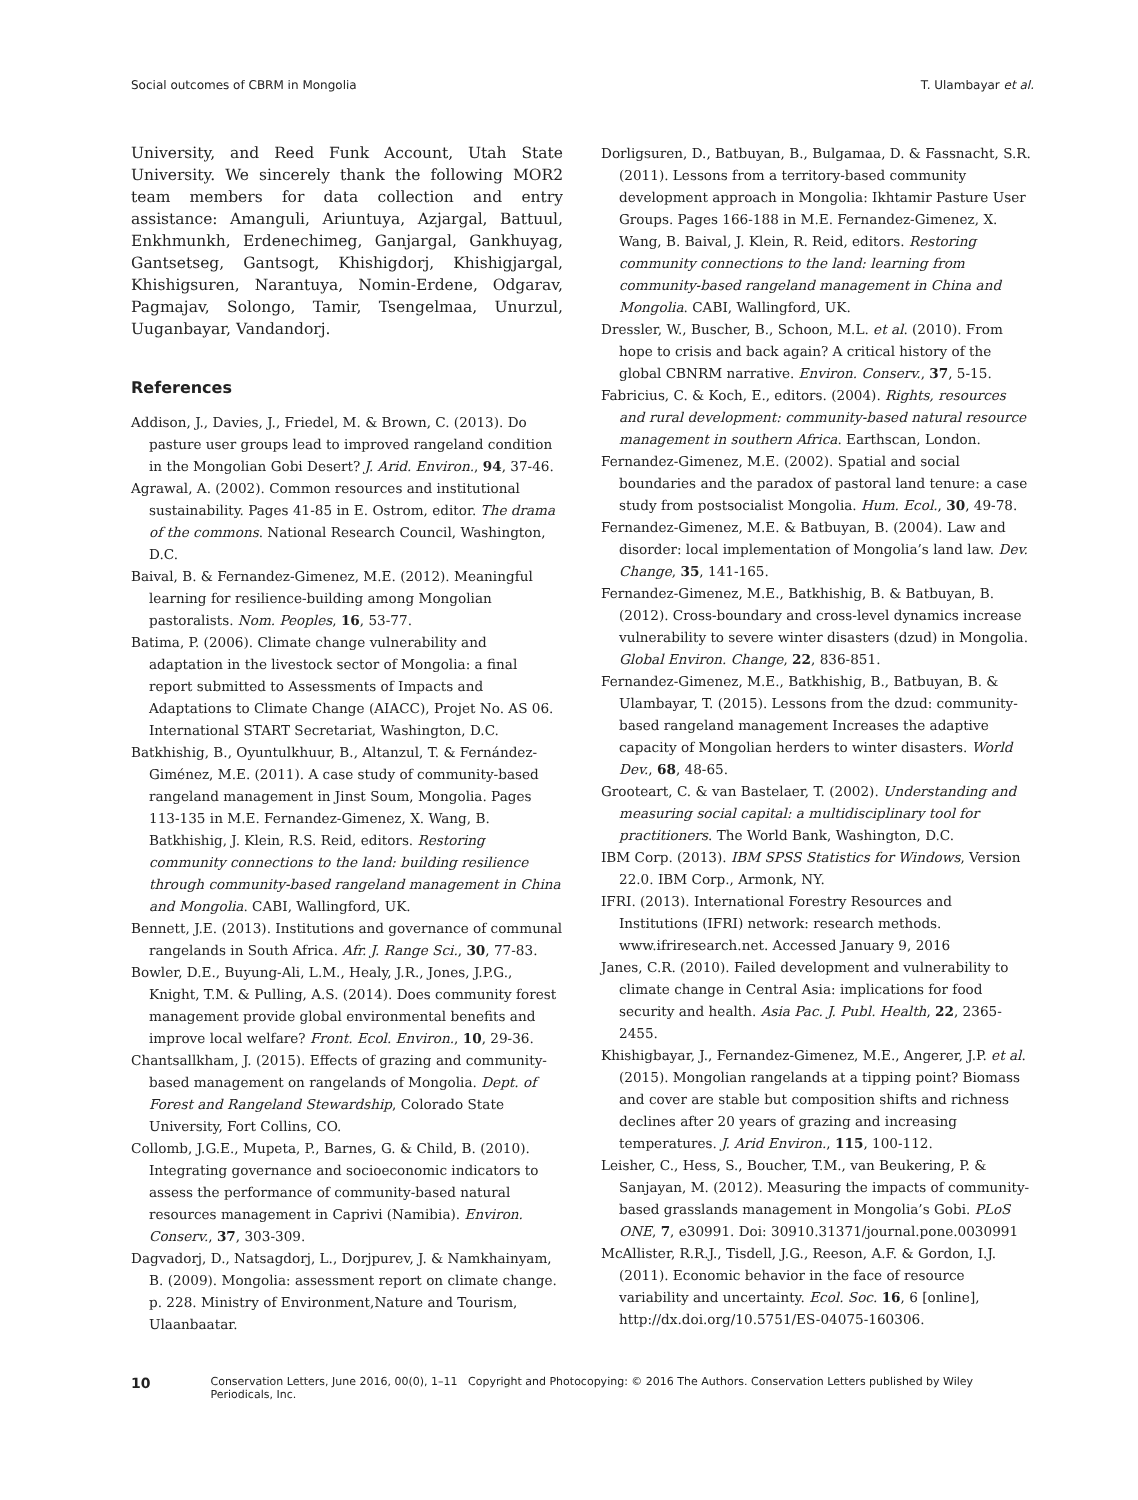Social outcomes of CBRM in Mongolia T. Ulambayar et al.
University, and Reed Funk Account, Utah State University. We sincerely thank the following MOR2 team members for data collection and entry assistance: Amanguli, Ariuntuya, Azjargal, Battuul, Enkhmunkh, Erdenechimeg, Ganjargal, Gankhuyag, Gantsetseg, Gantsogt, Khishigdorj, Khishigjargal, Khishigsuren, Narantuya, Nomin-Erdene, Odgarav, Pagmajav, Solongo, Tamir, Tsengelmaa, Unurzul, Uuganbayar, Vandandorj.
References
Addison, J., Davies, J., Friedel, M. & Brown, C. (2013). Do pasture user groups lead to improved rangeland condition in the Mongolian Gobi Desert? J. Arid. Environ., 94, 37-46.
Agrawal, A. (2002). Common resources and institutional sustainability. Pages 41-85 in E. Ostrom, editor. The drama of the commons. National Research Council, Washington, D.C.
Baival, B. & Fernandez-Gimenez, M.E. (2012). Meaningful learning for resilience-building among Mongolian pastoralists. Nom. Peoples, 16, 53-77.
Batima, P. (2006). Climate change vulnerability and adaptation in the livestock sector of Mongolia: a final report submitted to Assessments of Impacts and Adaptations to Climate Change (AIACC), Projet No. AS 06. International START Secretariat, Washington, D.C.
Batkhishig, B., Oyuntulkhuur, B., Altanzul, T. & Fernández-Giménez, M.E. (2011). A case study of community-based rangeland management in Jinst Soum, Mongolia. Pages 113-135 in M.E. Fernandez-Gimenez, X. Wang, B. Batkhishig, J. Klein, R.S. Reid, editors. Restoring community connections to the land: building resilience through community-based rangeland management in China and Mongolia. CABI, Wallingford, UK.
Bennett, J.E. (2013). Institutions and governance of communal rangelands in South Africa. Afr. J. Range Sci., 30, 77-83.
Bowler, D.E., Buyung-Ali, L.M., Healy, J.R., Jones, J.P.G., Knight, T.M. & Pulling, A.S. (2014). Does community forest management provide global environmental benefits and improve local welfare? Front. Ecol. Environ., 10, 29-36.
Chantsallkham, J. (2015). Effects of grazing and community-based management on rangelands of Mongolia. Dept. of Forest and Rangeland Stewardship, Colorado State University, Fort Collins, CO.
Collomb, J.G.E., Mupeta, P., Barnes, G. & Child, B. (2010). Integrating governance and socioeconomic indicators to assess the performance of community-based natural resources management in Caprivi (Namibia). Environ. Conserv., 37, 303-309.
Dagvadorj, D., Natsagdorj, L., Dorjpurev, J. & Namkhainyam, B. (2009). Mongolia: assessment report on climate change. p. 228. Ministry of Environment,Nature and Tourism, Ulaanbaatar.
Dorligsuren, D., Batbuyan, B., Bulgamaa, D. & Fassnacht, S.R. (2011). Lessons from a territory-based community development approach in Mongolia: Ikhtamir Pasture User Groups. Pages 166-188 in M.E. Fernandez-Gimenez, X. Wang, B. Baival, J. Klein, R. Reid, editors. Restoring community connections to the land: learning from community-based rangeland management in China and Mongolia. CABI, Wallingford, UK.
Dressler, W., Buscher, B., Schoon, M.L. et al. (2010). From hope to crisis and back again? A critical history of the global CBNRM narrative. Environ. Conserv., 37, 5-15.
Fabricius, C. & Koch, E., editors. (2004). Rights, resources and rural development: community-based natural resource management in southern Africa. Earthscan, London.
Fernandez-Gimenez, M.E. (2002). Spatial and social boundaries and the paradox of pastoral land tenure: a case study from postsocialist Mongolia. Hum. Ecol., 30, 49-78.
Fernandez-Gimenez, M.E. & Batbuyan, B. (2004). Law and disorder: local implementation of Mongolia’s land law. Dev. Change, 35, 141-165.
Fernandez-Gimenez, M.E., Batkhishig, B. & Batbuyan, B. (2012). Cross-boundary and cross-level dynamics increase vulnerability to severe winter disasters (dzud) in Mongolia. Global Environ. Change, 22, 836-851.
Fernandez-Gimenez, M.E., Batkhishig, B., Batbuyan, B. & Ulambayar, T. (2015). Lessons from the dzud: community-based rangeland management Increases the adaptive capacity of Mongolian herders to winter disasters. World Dev., 68, 48-65.
Grooteart, C. & van Bastelaer, T. (2002). Understanding and measuring social capital: a multidisciplinary tool for practitioners. The World Bank, Washington, D.C.
IBM Corp. (2013). IBM SPSS Statistics for Windows, Version 22.0. IBM Corp., Armonk, NY.
IFRI. (2013). International Forestry Resources and Institutions (IFRI) network: research methods. www.ifriresearch.net. Accessed January 9, 2016
Janes, C.R. (2010). Failed development and vulnerability to climate change in Central Asia: implications for food security and health. Asia Pac. J. Publ. Health, 22, 2365-2455.
Khishigbayar, J., Fernandez-Gimenez, M.E., Angerer, J.P. et al. (2015). Mongolian rangelands at a tipping point? Biomass and cover are stable but composition shifts and richness declines after 20 years of grazing and increasing temperatures. J. Arid Environ., 115, 100-112.
Leisher, C., Hess, S., Boucher, T.M., van Beukering, P. & Sanjayan, M. (2012). Measuring the impacts of community-based grasslands management in Mongolia’s Gobi. PLoS ONE, 7, e30991. Doi: 30910.31371/journal.pone.0030991
McAllister, R.R.J., Tisdell, J.G., Reeson, A.F. & Gordon, I.J. (2011). Economic behavior in the face of resource variability and uncertainty. Ecol. Soc. 16, 6 [online], http://dx.doi.org/10.5751/ES-04075-160306.
10 Conservation Letters, June 2016, 00(0), 1–11 Copyright and Photocopying: © 2016 The Authors. Conservation Letters published by Wiley Periodicals, Inc.